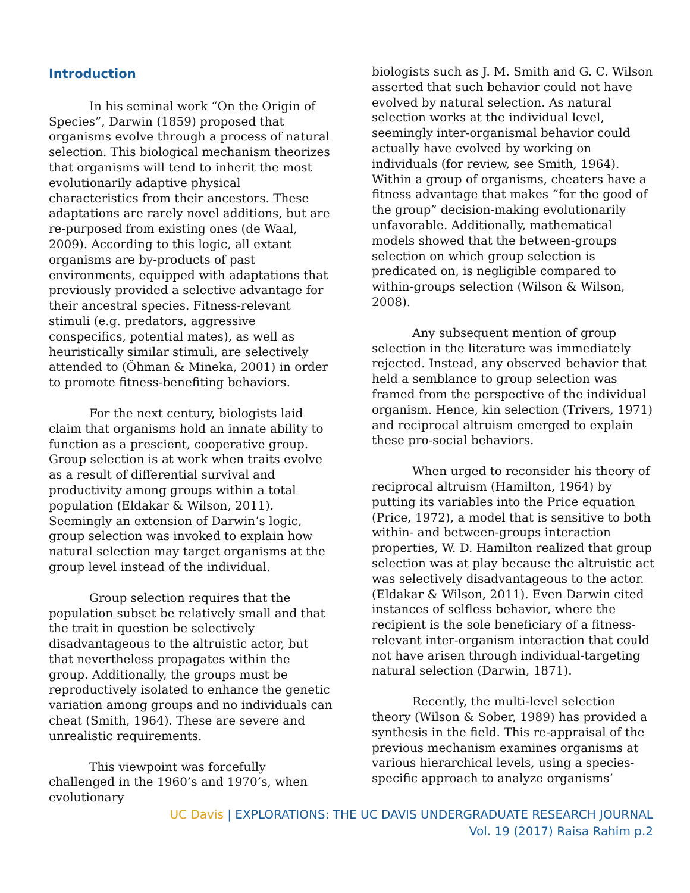Introduction
In his seminal work “On the Origin of Species”, Darwin (1859) proposed that organisms evolve through a process of natural selection. This biological mechanism theorizes that organisms will tend to inherit the most evolutionarily adaptive physical characteristics from their ancestors. These adaptations are rarely novel additions, but are re-purposed from existing ones (de Waal, 2009). According to this logic, all extant organisms are by-products of past environments, equipped with adaptations that previously provided a selective advantage for their ancestral species. Fitness-relevant stimuli (e.g. predators, aggressive conspecifics, potential mates), as well as heuristically similar stimuli, are selectively attended to (Öhman & Mineka, 2001) in order to promote fitness-benefiting behaviors.
For the next century, biologists laid claim that organisms hold an innate ability to function as a prescient, cooperative group. Group selection is at work when traits evolve as a result of differential survival and productivity among groups within a total population (Eldakar & Wilson, 2011). Seemingly an extension of Darwin’s logic, group selection was invoked to explain how natural selection may target organisms at the group level instead of the individual.
Group selection requires that the population subset be relatively small and that the trait in question be selectively disadvantageous to the altruistic actor, but that nevertheless propagates within the group. Additionally, the groups must be reproductively isolated to enhance the genetic variation among groups and no individuals can cheat (Smith, 1964). These are severe and unrealistic requirements.
This viewpoint was forcefully challenged in the 1960’s and 1970’s, when evolutionary
biologists such as J. M. Smith and G. C. Wilson asserted that such behavior could not have evolved by natural selection. As natural selection works at the individual level, seemingly inter-organismal behavior could actually have evolved by working on individuals (for review, see Smith, 1964). Within a group of organisms, cheaters have a fitness advantage that makes “for the good of the group” decision-making evolutionarily unfavorable. Additionally, mathematical models showed that the between-groups selection on which group selection is predicated on, is negligible compared to within-groups selection (Wilson & Wilson, 2008).
Any subsequent mention of group selection in the literature was immediately rejected. Instead, any observed behavior that held a semblance to group selection was framed from the perspective of the individual organism. Hence, kin selection (Trivers, 1971) and reciprocal altruism emerged to explain these pro-social behaviors.
When urged to reconsider his theory of reciprocal altruism (Hamilton, 1964) by putting its variables into the Price equation (Price, 1972), a model that is sensitive to both within- and between-groups interaction properties, W. D. Hamilton realized that group selection was at play because the altruistic act was selectively disadvantageous to the actor. (Eldakar & Wilson, 2011). Even Darwin cited instances of selfless behavior, where the recipient is the sole beneficiary of a fitness-relevant inter-organism interaction that could not have arisen through individual-targeting natural selection (Darwin, 1871).
Recently, the multi-level selection theory (Wilson & Sober, 1989) has provided a synthesis in the field. This re-appraisal of the previous mechanism examines organisms at various hierarchical levels, using a species-specific approach to analyze organisms’
UC Davis | EXPLORATIONS: THE UC DAVIS UNDERGRADUATE RESEARCH JOURNAL
Vol. 19 (2017) Raisa Rahim p.2